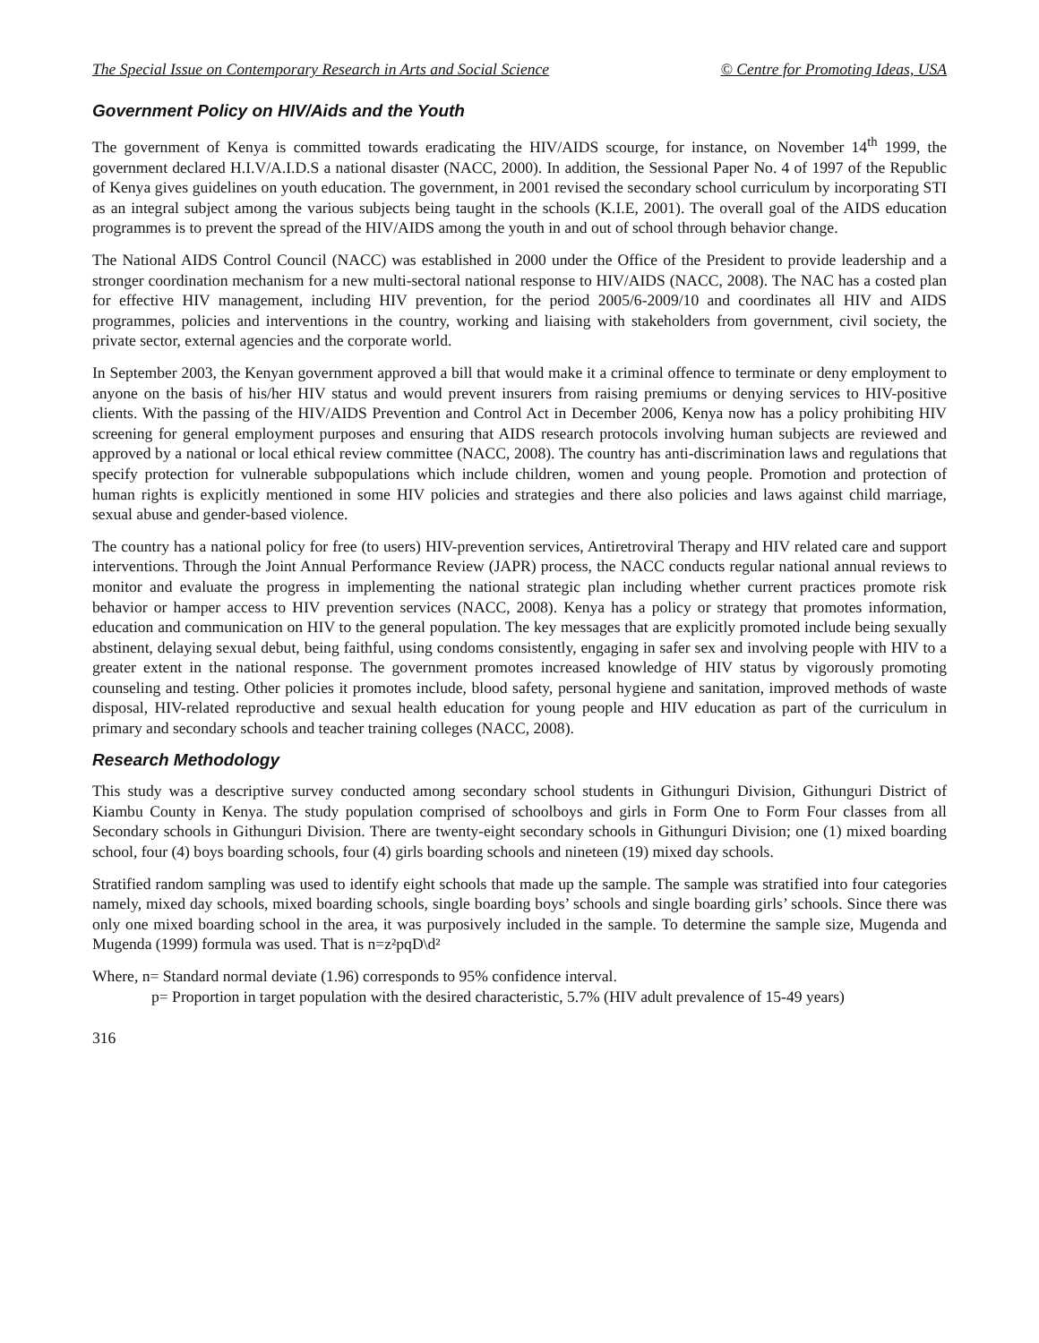The Special Issue on Contemporary Research in Arts and Social Science © Centre for Promoting Ideas, USA
Government Policy on HIV/Aids and the Youth
The government of Kenya is committed towards eradicating the HIV/AIDS scourge, for instance, on November 14<sup>th</sup> 1999, the government declared H.I.V/A.I.D.S a national disaster (NACC, 2000). In addition, the Sessional Paper No. 4 of 1997 of the Republic of Kenya gives guidelines on youth education. The government, in 2001 revised the secondary school curriculum by incorporating STI as an integral subject among the various subjects being taught in the schools (K.I.E, 2001). The overall goal of the AIDS education programmes is to prevent the spread of the HIV/AIDS among the youth in and out of school through behavior change.
The National AIDS Control Council (NACC) was established in 2000 under the Office of the President to provide leadership and a stronger coordination mechanism for a new multi-sectoral national response to HIV/AIDS (NACC, 2008). The NAC has a costed plan for effective HIV management, including HIV prevention, for the period 2005/6-2009/10 and coordinates all HIV and AIDS programmes, policies and interventions in the country, working and liaising with stakeholders from government, civil society, the private sector, external agencies and the corporate world.
In September 2003, the Kenyan government approved a bill that would make it a criminal offence to terminate or deny employment to anyone on the basis of his/her HIV status and would prevent insurers from raising premiums or denying services to HIV-positive clients. With the passing of the HIV/AIDS Prevention and Control Act in December 2006, Kenya now has a policy prohibiting HIV screening for general employment purposes and ensuring that AIDS research protocols involving human subjects are reviewed and approved by a national or local ethical review committee (NACC, 2008). The country has anti-discrimination laws and regulations that specify protection for vulnerable subpopulations which include children, women and young people. Promotion and protection of human rights is explicitly mentioned in some HIV policies and strategies and there also policies and laws against child marriage, sexual abuse and gender-based violence.
The country has a national policy for free (to users) HIV-prevention services, Antiretroviral Therapy and HIV related care and support interventions. Through the Joint Annual Performance Review (JAPR) process, the NACC conducts regular national annual reviews to monitor and evaluate the progress in implementing the national strategic plan including whether current practices promote risk behavior or hamper access to HIV prevention services (NACC, 2008). Kenya has a policy or strategy that promotes information, education and communication on HIV to the general population. The key messages that are explicitly promoted include being sexually abstinent, delaying sexual debut, being faithful, using condoms consistently, engaging in safer sex and involving people with HIV to a greater extent in the national response. The government promotes increased knowledge of HIV status by vigorously promoting counseling and testing. Other policies it promotes include, blood safety, personal hygiene and sanitation, improved methods of waste disposal, HIV-related reproductive and sexual health education for young people and HIV education as part of the curriculum in primary and secondary schools and teacher training colleges (NACC, 2008).
Research Methodology
This study was a descriptive survey conducted among secondary school students in Githunguri Division, Githunguri District of Kiambu County in Kenya. The study population comprised of schoolboys and girls in Form One to Form Four classes from all Secondary schools in Githunguri Division. There are twenty-eight secondary schools in Githunguri Division; one (1) mixed boarding school, four (4) boys boarding schools, four (4) girls boarding schools and nineteen (19) mixed day schools.
Stratified random sampling was used to identify eight schools that made up the sample. The sample was stratified into four categories namely, mixed day schools, mixed boarding schools, single boarding boys’ schools and single boarding girls’ schools. Since there was only one mixed boarding school in the area, it was purposively included in the sample. To determine the sample size, Mugenda and Mugenda (1999) formula was used. That is n=z²pqD\d²
Where, n= Standard normal deviate (1.96) corresponds to 95% confidence interval.
p= Proportion in target population with the desired characteristic, 5.7% (HIV adult prevalence of 15-49 years)
316